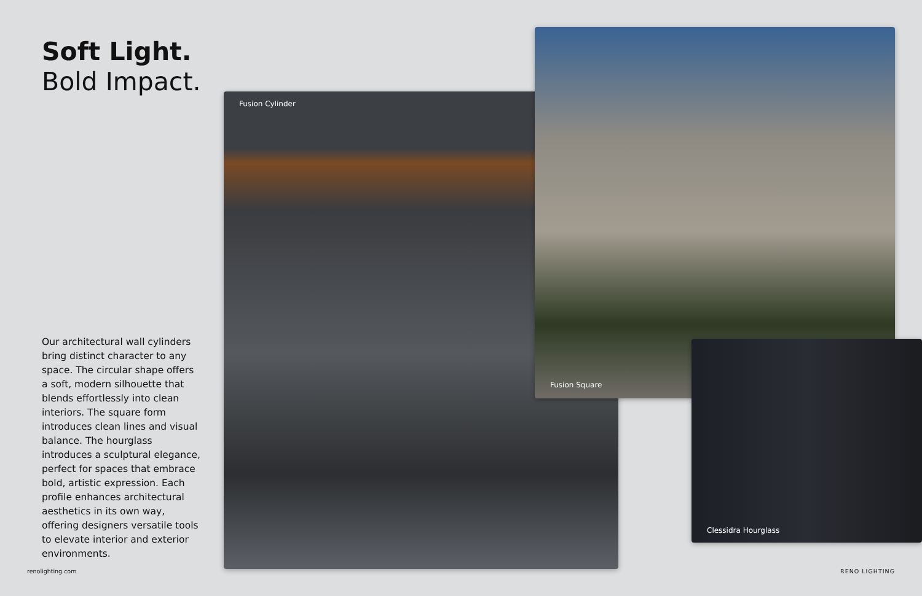Soft Light.
Bold Impact.
Our architectural wall cylinders bring distinct character to any space. The circular shape offers a soft, modern silhouette that blends effortlessly into clean interiors. The square form introduces clean lines and visual balance. The hourglass introduces a sculptural elegance, perfect for spaces that embrace bold, artistic expression. Each profile enhances architectural aesthetics in its own way, offering designers versatile tools to elevate interior and exterior environments.
Fusion Cylinder
Fusion Square
Clessidra Hourglass
renolighting.com RENO LIGHTING